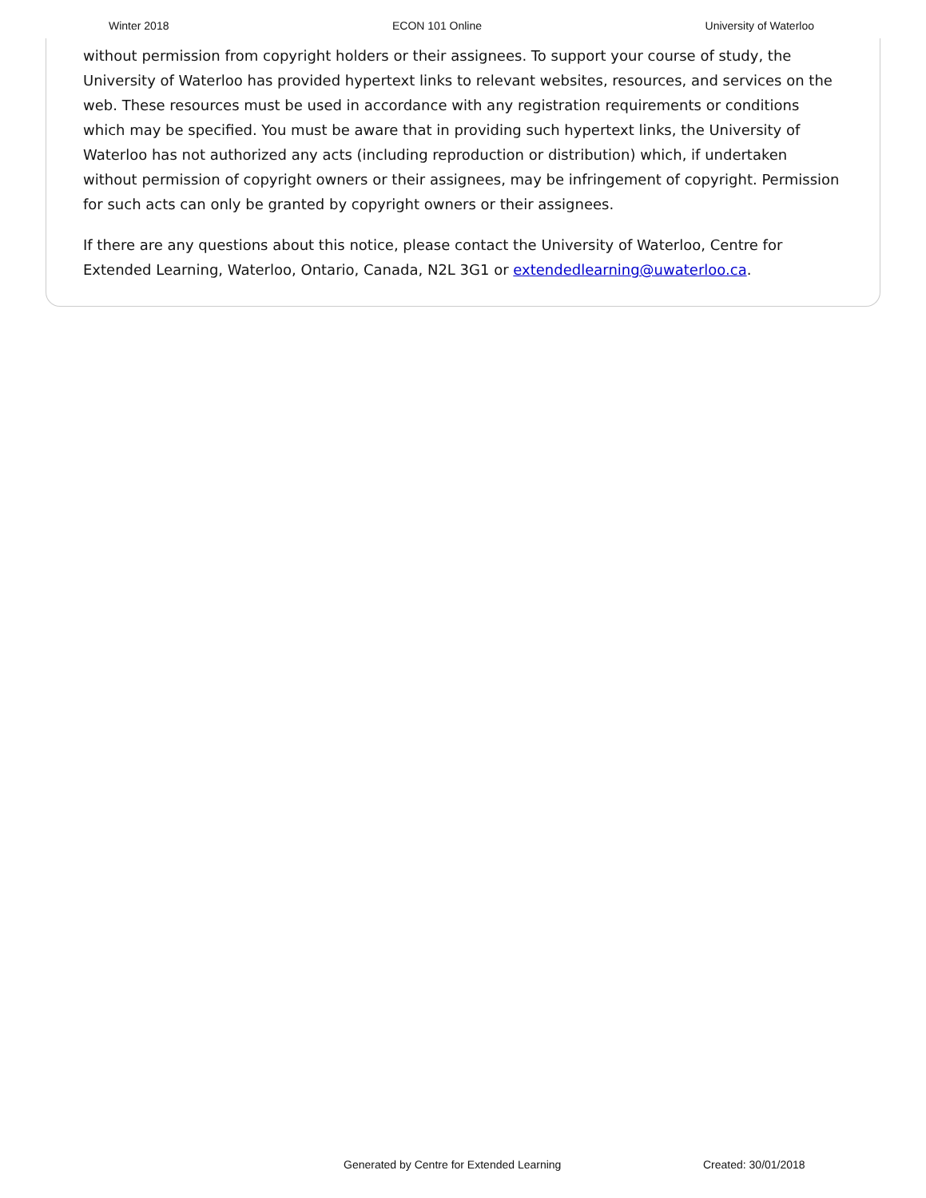Winter 2018 ECON 101 Online University of Waterloo
without permission from copyright holders or their assignees. To support your course of study, the University of Waterloo has provided hypertext links to relevant websites, resources, and services on the web. These resources must be used in accordance with any registration requirements or conditions which may be specified. You must be aware that in providing such hypertext links, the University of Waterloo has not authorized any acts (including reproduction or distribution) which, if undertaken without permission of copyright owners or their assignees, may be infringement of copyright. Permission for such acts can only be granted by copyright owners or their assignees.
If there are any questions about this notice, please contact the University of Waterloo, Centre for Extended Learning, Waterloo, Ontario, Canada, N2L 3G1 or extendedlearning@uwaterloo.ca.
Generated by Centre for Extended Learning Created: 30/01/2018